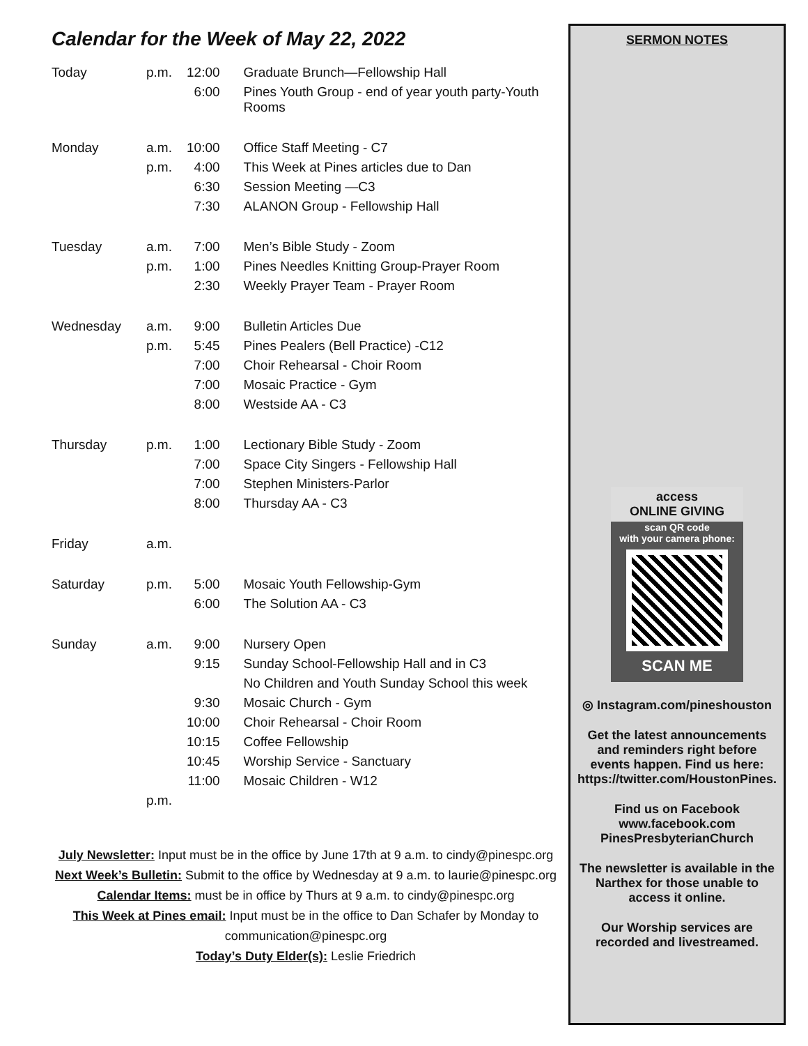Calendar for the Week of May 22, 2022
| Today | p.m. | 12:00 | Graduate Brunch—Fellowship Hall |
| | | 6:00 | Pines Youth Group - end of year youth party-Youth Rooms |
| Monday | a.m. | 10:00 | Office Staff Meeting - C7 |
| | p.m. | 4:00 | This Week at Pines articles due to Dan |
| | | 6:30 | Session Meeting —C3 |
| | | 7:30 | ALANON Group - Fellowship Hall |
| Tuesday | a.m. | 7:00 | Men’s Bible Study - Zoom |
| | p.m. | 1:00 | Pines Needles Knitting Group-Prayer Room |
| | | 2:30 | Weekly Prayer Team - Prayer Room |
| Wednesday | a.m. | 9:00 | Bulletin Articles Due |
| | p.m. | 5:45 | Pines Pealers (Bell Practice) -C12 |
| | | 7:00 | Choir Rehearsal - Choir Room |
| | | 7:00 | Mosaic Practice - Gym |
| | | 8:00 | Westside AA - C3 |
| Thursday | p.m. | 1:00 | Lectionary Bible Study - Zoom |
| | | 7:00 | Space City Singers - Fellowship Hall |
| | | 7:00 | Stephen Ministers-Parlor |
| | | 8:00 | Thursday AA - C3 |
| Friday | a.m. | | |
| Saturday | p.m. | 5:00 | Mosaic Youth Fellowship-Gym |
| | | 6:00 | The Solution AA - C3 |
| Sunday | a.m. | 9:00 | Nursery Open |
| | | 9:15 | Sunday School-Fellowship Hall and in C3 |
| | | | No Children and Youth Sunday School this week |
| | | 9:30 | Mosaic Church - Gym |
| | | 10:00 | Choir Rehearsal - Choir Room |
| | | 10:15 | Coffee Fellowship |
| | | 10:45 | Worship Service - Sanctuary |
| | | 11:00 | Mosaic Children - W12 |
| | p.m. | | |
July Newsletter: Input must be in the office by June 17th at 9 a.m. to cindy@pinespc.org
Next Week’s Bulletin: Submit to the office by Wednesday at 9 a.m. to laurie@pinespc.org
Calendar Items: must be in office by Thurs at 9 a.m. to cindy@pinespc.org
This Week at Pines email: Input must be in the office to Dan Schafer by Monday to
communication@pinespc.org
Today’s Duty Elder(s): Leslie Friedrich
SERMON NOTES
access
ONLINE GIVING
scan QR code
with your camera phone:
SCAN ME
◎ Instagram.com/pineshouston
Get the latest announcements and reminders right before events happen. Find us here: https://twitter.com/HoustonPines.
Find us on Facebook
www.facebook.com
PinesPresbyterianChurch
The newsletter is available in the Narthex for those unable to access it online.
Our Worship services are recorded and livestreamed.